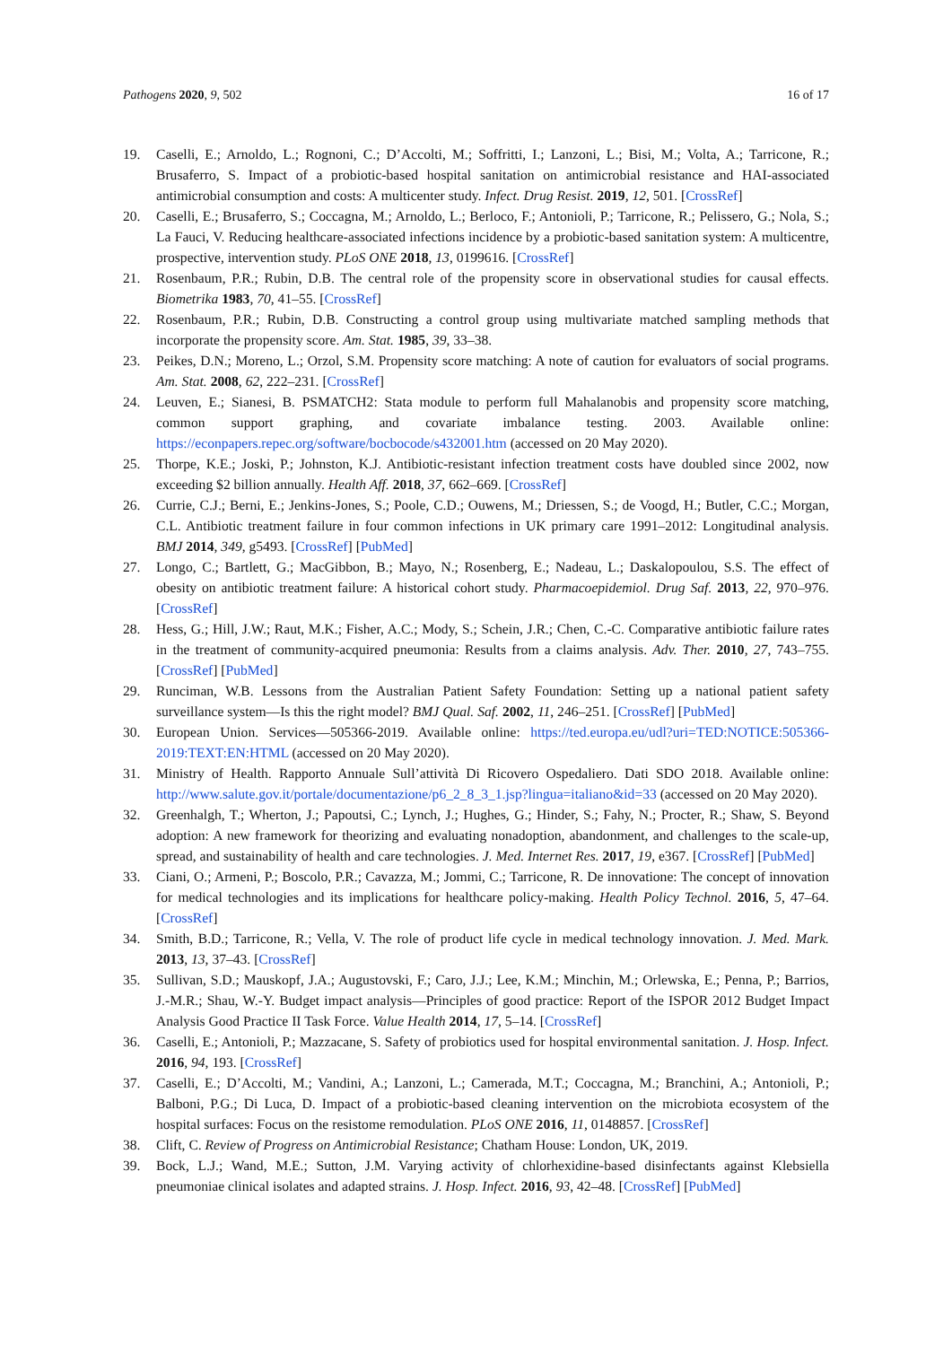Pathogens 2020, 9, 502 16 of 17
19. Caselli, E.; Arnoldo, L.; Rognoni, C.; D’Accolti, M.; Soffritti, I.; Lanzoni, L.; Bisi, M.; Volta, A.; Tarricone, R.; Brusaferro, S. Impact of a probiotic-based hospital sanitation on antimicrobial resistance and HAI-associated antimicrobial consumption and costs: A multicenter study. Infect. Drug Resist. 2019, 12, 501. [CrossRef]
20. Caselli, E.; Brusaferro, S.; Coccagna, M.; Arnoldo, L.; Berloco, F.; Antonioli, P.; Tarricone, R.; Pelissero, G.; Nola, S.; La Fauci, V. Reducing healthcare-associated infections incidence by a probiotic-based sanitation system: A multicentre, prospective, intervention study. PLoS ONE 2018, 13, 0199616. [CrossRef]
21. Rosenbaum, P.R.; Rubin, D.B. The central role of the propensity score in observational studies for causal effects. Biometrika 1983, 70, 41–55. [CrossRef]
22. Rosenbaum, P.R.; Rubin, D.B. Constructing a control group using multivariate matched sampling methods that incorporate the propensity score. Am. Stat. 1985, 39, 33–38.
23. Peikes, D.N.; Moreno, L.; Orzol, S.M. Propensity score matching: A note of caution for evaluators of social programs. Am. Stat. 2008, 62, 222–231. [CrossRef]
24. Leuven, E.; Sianesi, B. PSMATCH2: Stata module to perform full Mahalanobis and propensity score matching, common support graphing, and covariate imbalance testing. 2003. Available online: https://econpapers.repec.org/software/bocbocode/s432001.htm (accessed on 20 May 2020).
25. Thorpe, K.E.; Joski, P.; Johnston, K.J. Antibiotic-resistant infection treatment costs have doubled since 2002, now exceeding $2 billion annually. Health Aff. 2018, 37, 662–669. [CrossRef]
26. Currie, C.J.; Berni, E.; Jenkins-Jones, S.; Poole, C.D.; Ouwens, M.; Driessen, S.; de Voogd, H.; Butler, C.C.; Morgan, C.L. Antibiotic treatment failure in four common infections in UK primary care 1991–2012: Longitudinal analysis. BMJ 2014, 349, g5493. [CrossRef] [PubMed]
27. Longo, C.; Bartlett, G.; MacGibbon, B.; Mayo, N.; Rosenberg, E.; Nadeau, L.; Daskalopoulou, S.S. The effect of obesity on antibiotic treatment failure: A historical cohort study. Pharmacoepidemiol. Drug Saf. 2013, 22, 970–976. [CrossRef]
28. Hess, G.; Hill, J.W.; Raut, M.K.; Fisher, A.C.; Mody, S.; Schein, J.R.; Chen, C.-C. Comparative antibiotic failure rates in the treatment of community-acquired pneumonia: Results from a claims analysis. Adv. Ther. 2010, 27, 743–755. [CrossRef] [PubMed]
29. Runciman, W.B. Lessons from the Australian Patient Safety Foundation: Setting up a national patient safety surveillance system—Is this the right model? BMJ Qual. Saf. 2002, 11, 246–251. [CrossRef] [PubMed]
30. European Union. Services—505366-2019. Available online: https://ted.europa.eu/udl?uri=TED:NOTICE:505366-2019:TEXT:EN:HTML (accessed on 20 May 2020).
31. Ministry of Health. Rapporto Annuale Sull’attività Di Ricovero Ospedaliero. Dati SDO 2018. Available online: http://www.salute.gov.it/portale/documentazione/p6_2_8_3_1.jsp?lingua=italiano&id=33 (accessed on 20 May 2020).
32. Greenhalgh, T.; Wherton, J.; Papoutsi, C.; Lynch, J.; Hughes, G.; Hinder, S.; Fahy, N.; Procter, R.; Shaw, S. Beyond adoption: A new framework for theorizing and evaluating nonadoption, abandonment, and challenges to the scale-up, spread, and sustainability of health and care technologies. J. Med. Internet Res. 2017, 19, e367. [CrossRef] [PubMed]
33. Ciani, O.; Armeni, P.; Boscolo, P.R.; Cavazza, M.; Jommi, C.; Tarricone, R. De innovatione: The concept of innovation for medical technologies and its implications for healthcare policy-making. Health Policy Technol. 2016, 5, 47–64. [CrossRef]
34. Smith, B.D.; Tarricone, R.; Vella, V. The role of product life cycle in medical technology innovation. J. Med. Mark. 2013, 13, 37–43. [CrossRef]
35. Sullivan, S.D.; Mauskopf, J.A.; Augustovski, F.; Caro, J.J.; Lee, K.M.; Minchin, M.; Orlewska, E.; Penna, P.; Barrios, J.-M.R.; Shau, W.-Y. Budget impact analysis—Principles of good practice: Report of the ISPOR 2012 Budget Impact Analysis Good Practice II Task Force. Value Health 2014, 17, 5–14. [CrossRef]
36. Caselli, E.; Antonioli, P.; Mazzacane, S. Safety of probiotics used for hospital environmental sanitation. J. Hosp. Infect. 2016, 94, 193. [CrossRef]
37. Caselli, E.; D’Accolti, M.; Vandini, A.; Lanzoni, L.; Camerada, M.T.; Coccagna, M.; Branchini, A.; Antonioli, P.; Balboni, P.G.; Di Luca, D. Impact of a probiotic-based cleaning intervention on the microbiota ecosystem of the hospital surfaces: Focus on the resistome remodulation. PLoS ONE 2016, 11, 0148857. [CrossRef]
38. Clift, C. Review of Progress on Antimicrobial Resistance; Chatham House: London, UK, 2019.
39. Bock, L.J.; Wand, M.E.; Sutton, J.M. Varying activity of chlorhexidine-based disinfectants against Klebsiella pneumoniae clinical isolates and adapted strains. J. Hosp. Infect. 2016, 93, 42–48. [CrossRef] [PubMed]